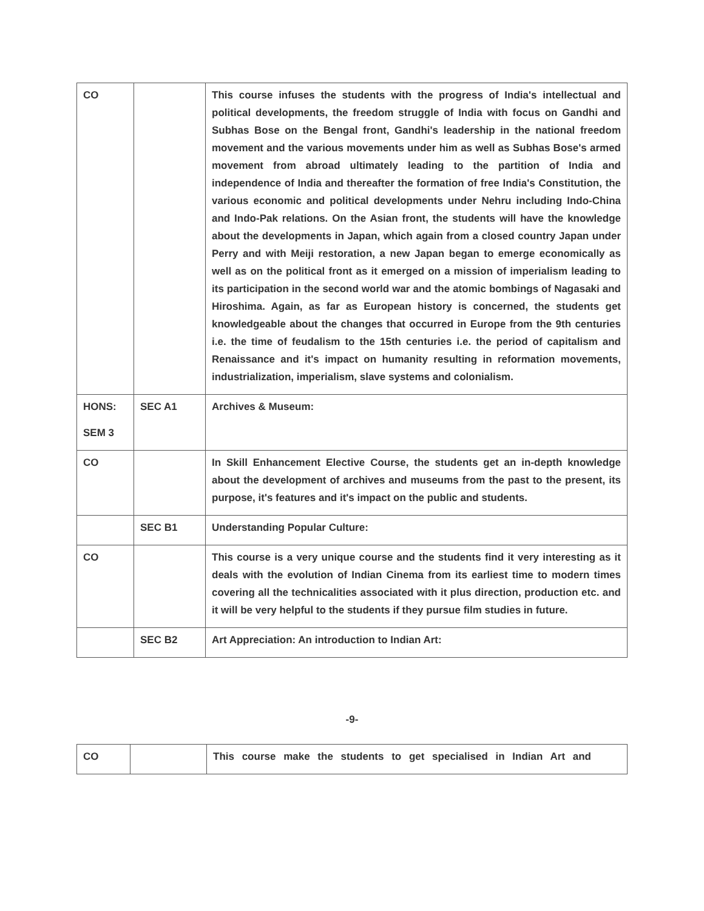| CO | | This course infuses the students with the progress of India's intellectual and political developments, the freedom struggle of India with focus on Gandhi and Subhas Bose on the Bengal front, Gandhi's leadership in the national freedom movement and the various movements under him as well as Subhas Bose's armed movement from abroad ultimately leading to the partition of India and independence of India and thereafter the formation of free India's Constitution, the various economic and political developments under Nehru including Indo-China and Indo-Pak relations. On the Asian front, the students will have the knowledge about the developments in Japan, which again from a closed country Japan under Perry and with Meiji restoration, a new Japan began to emerge economically as well as on the political front as it emerged on a mission of imperialism leading to its participation in the second world war and the atomic bombings of Nagasaki and Hiroshima. Again, as far as European history is concerned, the students get knowledgeable about the changes that occurred in Europe from the 9th centuries i.e. the time of feudalism to the 15th centuries i.e. the period of capitalism and Renaissance and it's impact on humanity resulting in reformation movements, industrialization, imperialism, slave systems and colonialism. |
| HONS: SEM 3 | SEC A1 | Archives & Museum: |
| CO | | In Skill Enhancement Elective Course, the students get an in-depth knowledge about the development of archives and museums from the past to the present, its purpose, it's features and it's impact on the public and students. |
| | SEC B1 | Understanding Popular Culture: |
| CO | | This course is a very unique course and the students find it very interesting as it deals with the evolution of Indian Cinema from its earliest time to modern times covering all the technicalities associated with it plus direction, production etc. and it will be very helpful to the students if they pursue film studies in future. |
| | SEC B2 | Art Appreciation: An introduction to Indian Art: |
-9-
| CO | | This course make the students to get specialised in Indian Art and |